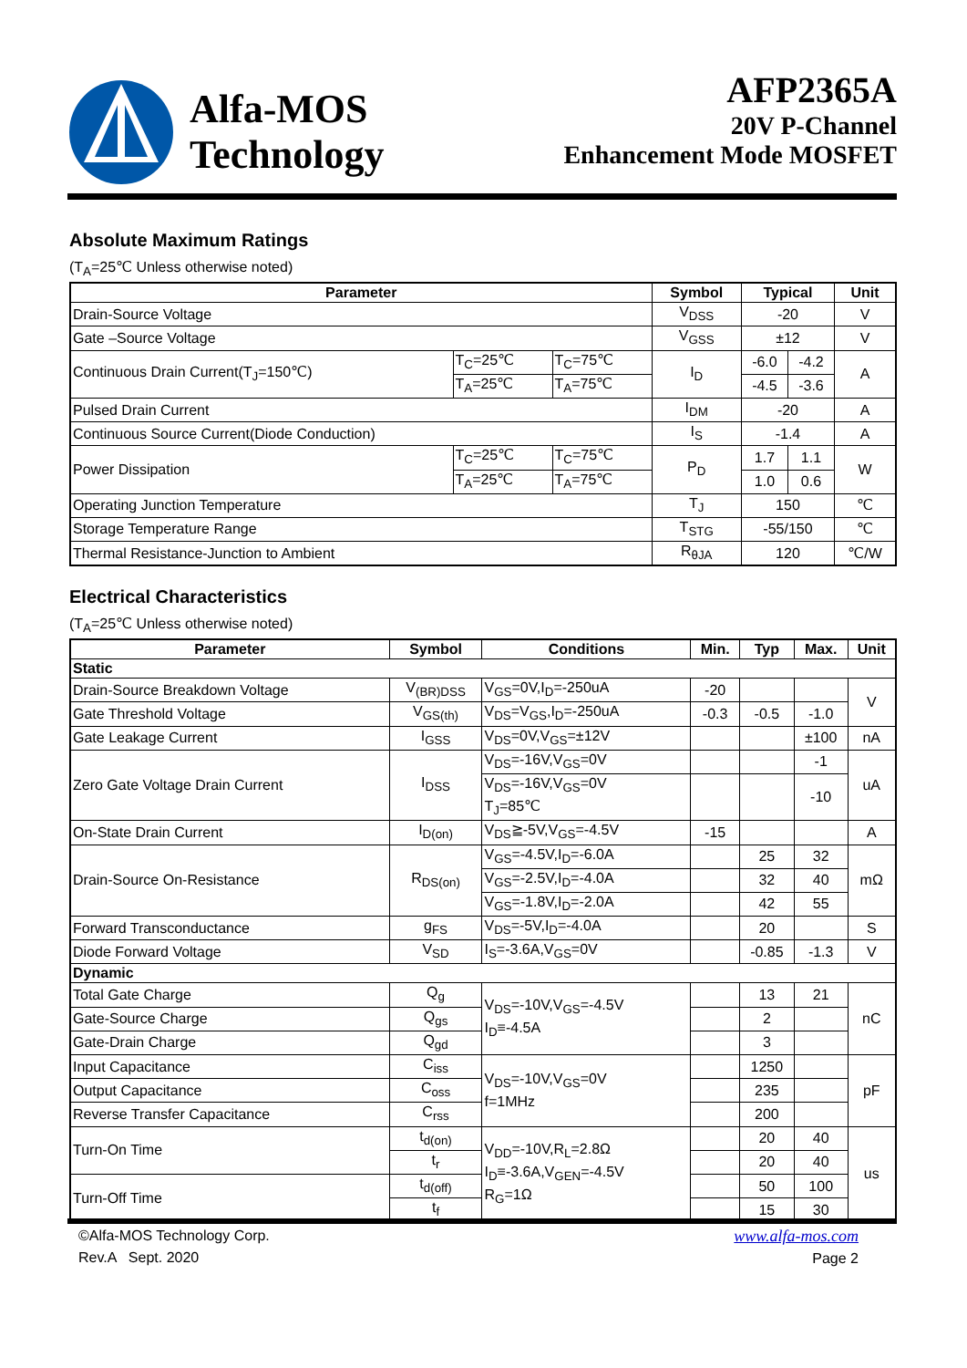Alfa-MOS
Technology
AFP2365A
20V P-Channel
Enhancement Mode MOSFET
Absolute Maximum Ratings
(T<sub>A</sub>=25℃ Unless otherwise noted)
| Parameter | | | Symbol | Typical | | Unit |
| --- | --- | --- | --- | --- | --- | --- |
| Drain-Source Voltage | | | V<sub>DSS</sub> | -20 | | V |
| Gate –Source Voltage | | | V<sub>GSS</sub> | ±12 | | V |
| Continuous Drain Current(T<sub>J</sub>=150℃) | T<sub>C</sub>=25℃ | T<sub>C</sub>=75℃ | I<sub>D</sub> | -6.0 | -4.2 | A |
| | T<sub>A</sub>=25℃ | T<sub>A</sub>=75℃ | | -4.5 | -3.6 | |
| Pulsed Drain Current | | | I<sub>DM</sub> | -20 | | A |
| Continuous Source Current(Diode Conduction) | | | I<sub>S</sub> | -1.4 | | A |
| Power Dissipation | T<sub>C</sub>=25℃ | T<sub>C</sub>=75℃ | P<sub>D</sub> | 1.7 | 1.1 | W |
| | T<sub>A</sub>=25℃ | T<sub>A</sub>=75℃ | | 1.0 | 0.6 | |
| Operating Junction Temperature | | | T<sub>J</sub> | 150 | | ℃ |
| Storage Temperature Range | | | T<sub>STG</sub> | -55/150 | | ℃ |
| Thermal Resistance-Junction to Ambient | | | R<sub>θJA</sub> | 120 | | ℃/W |
Electrical Characteristics
(T<sub>A</sub>=25℃ Unless otherwise noted)
| Parameter | Symbol | Conditions | Min. | Typ | Max. | Unit |
| --- | --- | --- | --- | --- | --- | --- |
| Static | | | | | | |
| Drain-Source Breakdown Voltage | V<sub>(BR)DSS</sub> | V<sub>GS</sub>=0V,I<sub>D</sub>=-250uA | -20 | | | V |
| Gate Threshold Voltage | V<sub>GS(th)</sub> | V<sub>DS</sub>=V<sub>GS</sub>,I<sub>D</sub>=-250uA | -0.3 | -0.5 | -1.0 | |
| Gate Leakage Current | I<sub>GSS</sub> | V<sub>DS</sub>=0V,V<sub>GS</sub>=±12V | | | ±100 | nA |
| Zero Gate Voltage Drain Current | I<sub>DSS</sub> | V<sub>DS</sub>=-16V,V<sub>GS</sub>=0V | | | -1 | uA |
| | | V<sub>DS</sub>=-16V,V<sub>GS</sub>=0V T<sub>J</sub>=85℃ | | | -10 | |
| On-State Drain Current | I<sub>D(on)</sub> | V<sub>DS</sub>≧-5V,V<sub>GS</sub>=-4.5V | -15 | | | A |
| Drain-Source On-Resistance | R<sub>DS(on)</sub> | V<sub>GS</sub>=-4.5V,I<sub>D</sub>=-6.0A | | 25 | 32 | mΩ |
| | | V<sub>GS</sub>=-2.5V,I<sub>D</sub>=-4.0A | | 32 | 40 | |
| | | V<sub>GS</sub>=-1.8V,I<sub>D</sub>=-2.0A | | 42 | 55 | |
| Forward Transconductance | g<sub>FS</sub> | V<sub>DS</sub>=-5V,I<sub>D</sub>=-4.0A | | 20 | | S |
| Diode Forward Voltage | V<sub>SD</sub> | I<sub>S</sub>=-3.6A,V<sub>GS</sub>=0V | | -0.85 | -1.3 | V |
| Dynamic | | | | | | |
| Total Gate Charge | Q<sub>g</sub> | V<sub>DS</sub>=-10V,V<sub>GS</sub>=-4.5V I<sub>D</sub>≡-4.5A | | 13 | 21 | nC |
| Gate-Source Charge | Q<sub>gs</sub> | | | 2 | | |
| Gate-Drain Charge | Q<sub>gd</sub> | | | 3 | | |
| Input Capacitance | C<sub>iss</sub> | V<sub>DS</sub>=-10V,V<sub>GS</sub>=0V f=1MHz | | 1250 | | pF |
| Output Capacitance | C<sub>oss</sub> | | | 235 | | |
| Reverse Transfer Capacitance | C<sub>rss</sub> | | | 200 | | |
| Turn-On Time | t<sub>d(on)</sub> | V<sub>DD</sub>=-10V,R<sub>L</sub>=2.8Ω I<sub>D</sub>≡-3.6A,V<sub>GEN</sub>=-4.5V R<sub>G</sub>=1Ω | | 20 | 40 | us |
| | t<sub>r</sub> | | | 20 | 40 | |
| Turn-Off Time | t<sub>d(off)</sub> | | | 50 | 100 | |
| | t<sub>f</sub> | | | 15 | 30 | |
©Alfa-MOS Technology Corp.
Rev.A Sept. 2020
www.alfa-mos.com
Page 2